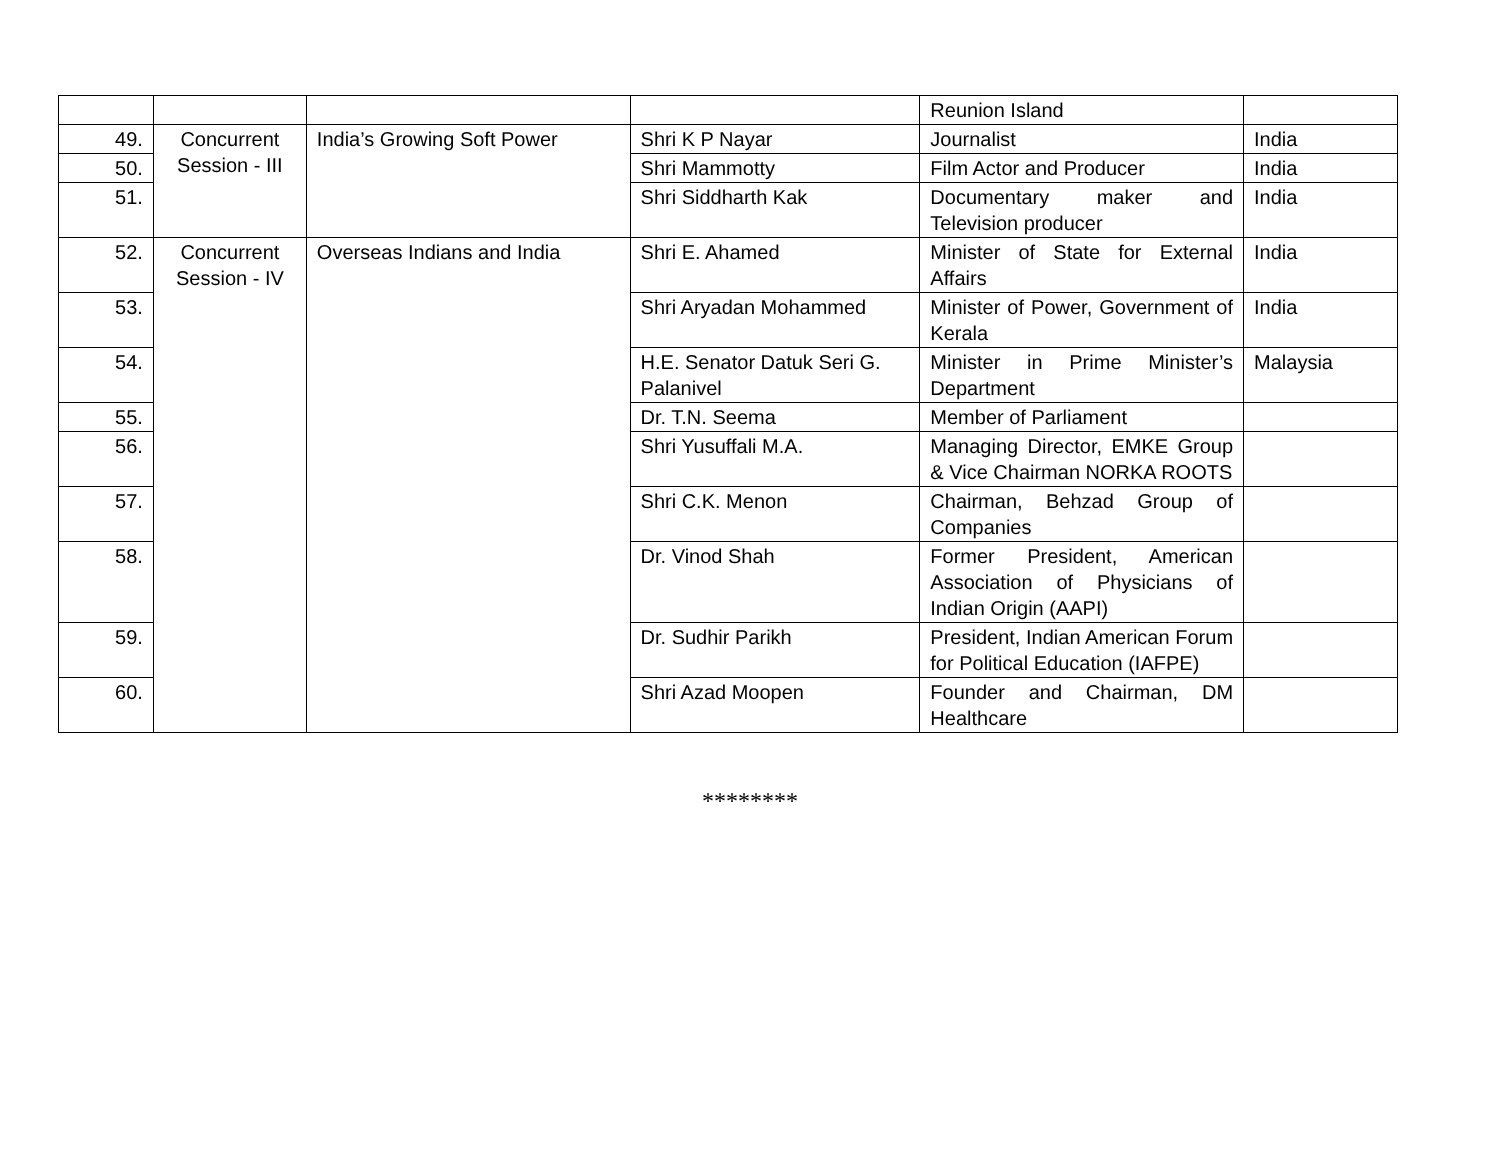| | | | | Reunion Island | |
| 49. | Concurrent Session - III | India’s Growing Soft Power | Shri K P Nayar | Journalist | India |
| 50. | | | Shri Mammotty | Film Actor and Producer | India |
| 51. | | | Shri Siddharth Kak | Documentary maker and Television producer | India |
| 52. | Concurrent Session - IV | Overseas Indians and India | Shri E. Ahamed | Minister of State for External Affairs | India |
| 53. | | | Shri Aryadan Mohammed | Minister of Power, Government of Kerala | India |
| 54. | | | H.E. Senator Datuk Seri G. Palanivel | Minister in Prime Minister’s Department | Malaysia |
| 55. | | | Dr. T.N. Seema | Member of Parliament | |
| 56. | | | Shri Yusuffali M.A. | Managing Director, EMKE Group & Vice Chairman NORKA ROOTS | |
| 57. | | | Shri C.K. Menon | Chairman, Behzad Group of Companies | |
| 58. | | | Dr. Vinod Shah | Former President, American Association of Physicians of Indian Origin (AAPI) | |
| 59. | | | Dr. Sudhir Parikh | President, Indian American Forum for Political Education (IAFPE) | |
| 60. | | | Shri Azad Moopen | Founder and Chairman, DM Healthcare | |
********